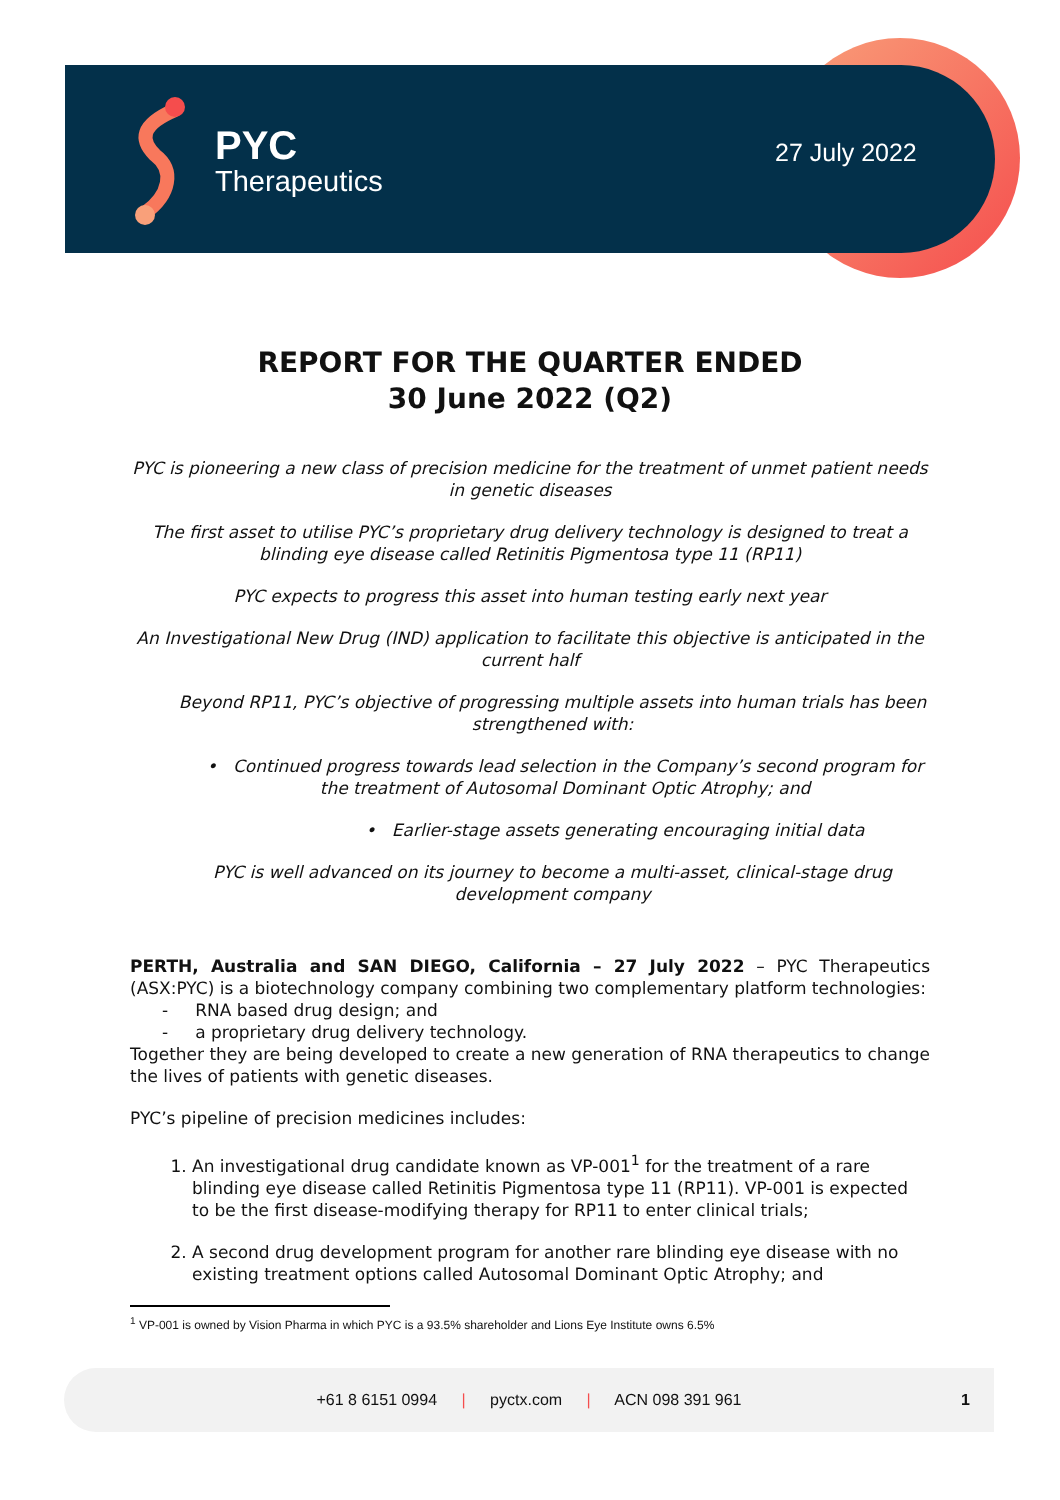PYC
Therapeutics
27 July 2022
REPORT FOR THE QUARTER ENDED
30 June 2022 (Q2)
PYC is pioneering a new class of precision medicine for the treatment of unmet patient needs in genetic diseases
The first asset to utilise PYC’s proprietary drug delivery technology is designed to treat a blinding eye disease called Retinitis Pigmentosa type 11 (RP11)
PYC expects to progress this asset into human testing early next year
An Investigational New Drug (IND) application to facilitate this objective is anticipated in the current half
Beyond RP11, PYC’s objective of progressing multiple assets into human trials has been strengthened with:
• Continued progress towards lead selection in the Company’s second program for the treatment of Autosomal Dominant Optic Atrophy; and
• Earlier-stage assets generating encouraging initial data
PYC is well advanced on its journey to become a multi-asset, clinical-stage drug development company
PERTH, Australia and SAN DIEGO, California – 27 July 2022 – PYC Therapeutics (ASX:PYC) is a biotechnology company combining two complementary platform technologies:
- RNA based drug design; and
- a proprietary drug delivery technology.
Together they are being developed to create a new generation of RNA therapeutics to change the lives of patients with genetic diseases.
PYC’s pipeline of precision medicines includes:
1. An investigational drug candidate known as VP-001<sup>1</sup> for the treatment of a rare blinding eye disease called Retinitis Pigmentosa type 11 (RP11). VP-001 is expected to be the first disease-modifying therapy for RP11 to enter clinical trials;
2. A second drug development program for another rare blinding eye disease with no existing treatment options called Autosomal Dominant Optic Atrophy; and
<sup>1</sup> VP-001 is owned by Vision Pharma in which PYC is a 93.5% shareholder and Lions Eye Institute owns 6.5%
+61 8 6151 0994 | pyctx.com | ACN 098 391 961 1